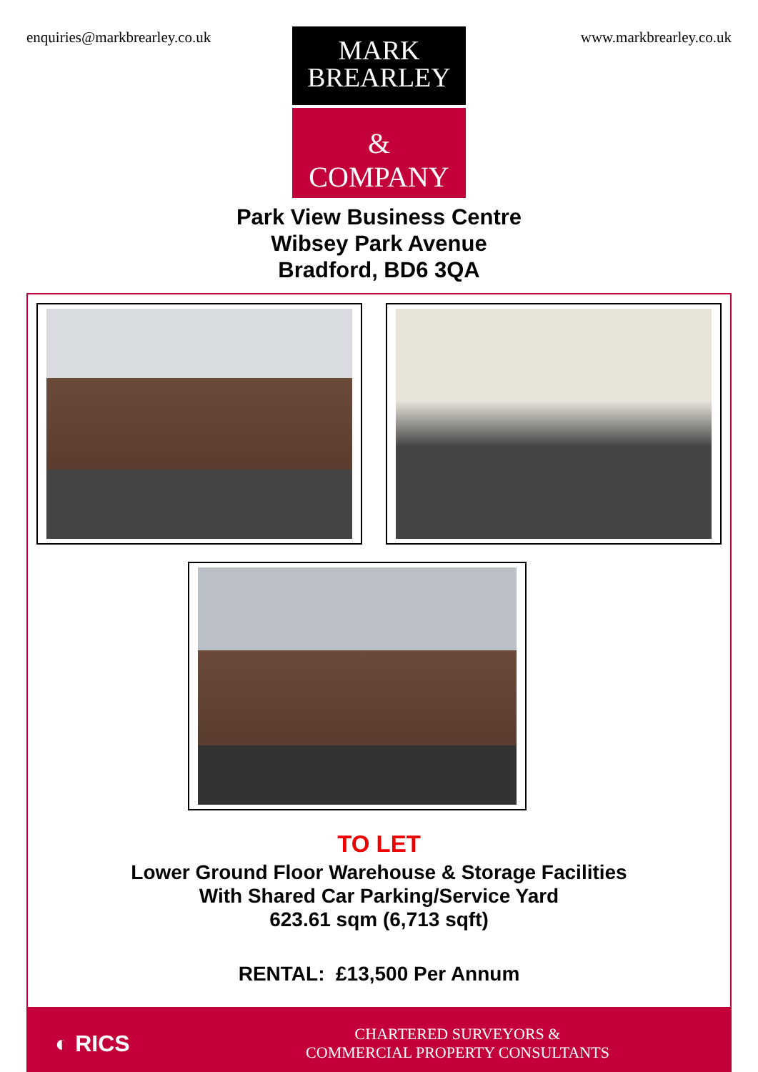enquiries@markbrearley.co.uk www.markbrearley.co.uk
MARK
BREARLEY
&
COMPANY
Park View Business Centre
Wibsey Park Avenue
Bradford, BD6 3QA
TO LET
Lower Ground Floor Warehouse & Storage Facilities
With Shared Car Parking/Service Yard
623.61 sqm (6,713 sqft)
RENTAL: £13,500 Per Annum
◐ RICS
CHARTERED SURVEYORS &
COMMERCIAL PROPERTY CONSULTANTS